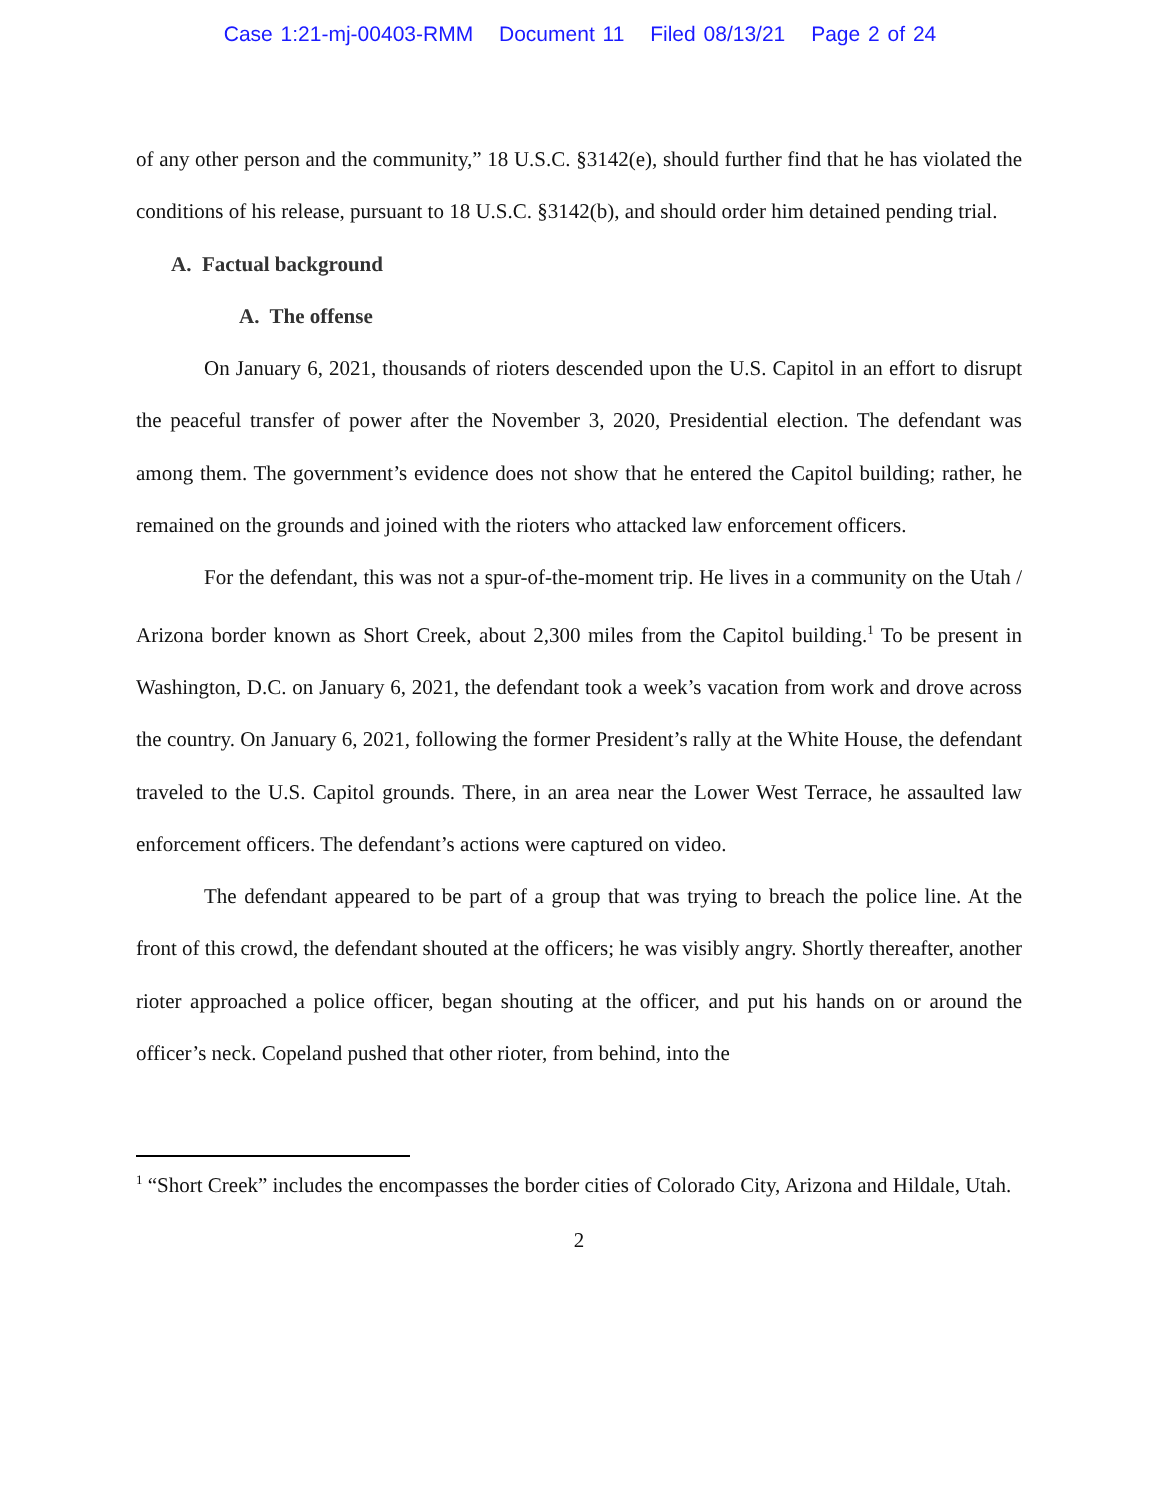Case 1:21-mj-00403-RMM Document 11 Filed 08/13/21 Page 2 of 24
of any other person and the community,” 18 U.S.C. §3142(e), should further find that he has violated the conditions of his release, pursuant to 18 U.S.C. §3142(b), and should order him detained pending trial.
A. Factual background
A. The offense
On January 6, 2021, thousands of rioters descended upon the U.S. Capitol in an effort to disrupt the peaceful transfer of power after the November 3, 2020, Presidential election. The defendant was among them. The government’s evidence does not show that he entered the Capitol building; rather, he remained on the grounds and joined with the rioters who attacked law enforcement officers.
For the defendant, this was not a spur-of-the-moment trip. He lives in a community on the Utah / Arizona border known as Short Creek, about 2,300 miles from the Capitol building.<sup>1</sup> To be present in Washington, D.C. on January 6, 2021, the defendant took a week’s vacation from work and drove across the country. On January 6, 2021, following the former President’s rally at the White House, the defendant traveled to the U.S. Capitol grounds. There, in an area near the Lower West Terrace, he assaulted law enforcement officers. The defendant’s actions were captured on video.
The defendant appeared to be part of a group that was trying to breach the police line. At the front of this crowd, the defendant shouted at the officers; he was visibly angry. Shortly thereafter, another rioter approached a police officer, began shouting at the officer, and put his hands on or around the officer’s neck. Copeland pushed that other rioter, from behind, into the
<sup>1</sup> “Short Creek” includes the encompasses the border cities of Colorado City, Arizona and Hildale, Utah.
2